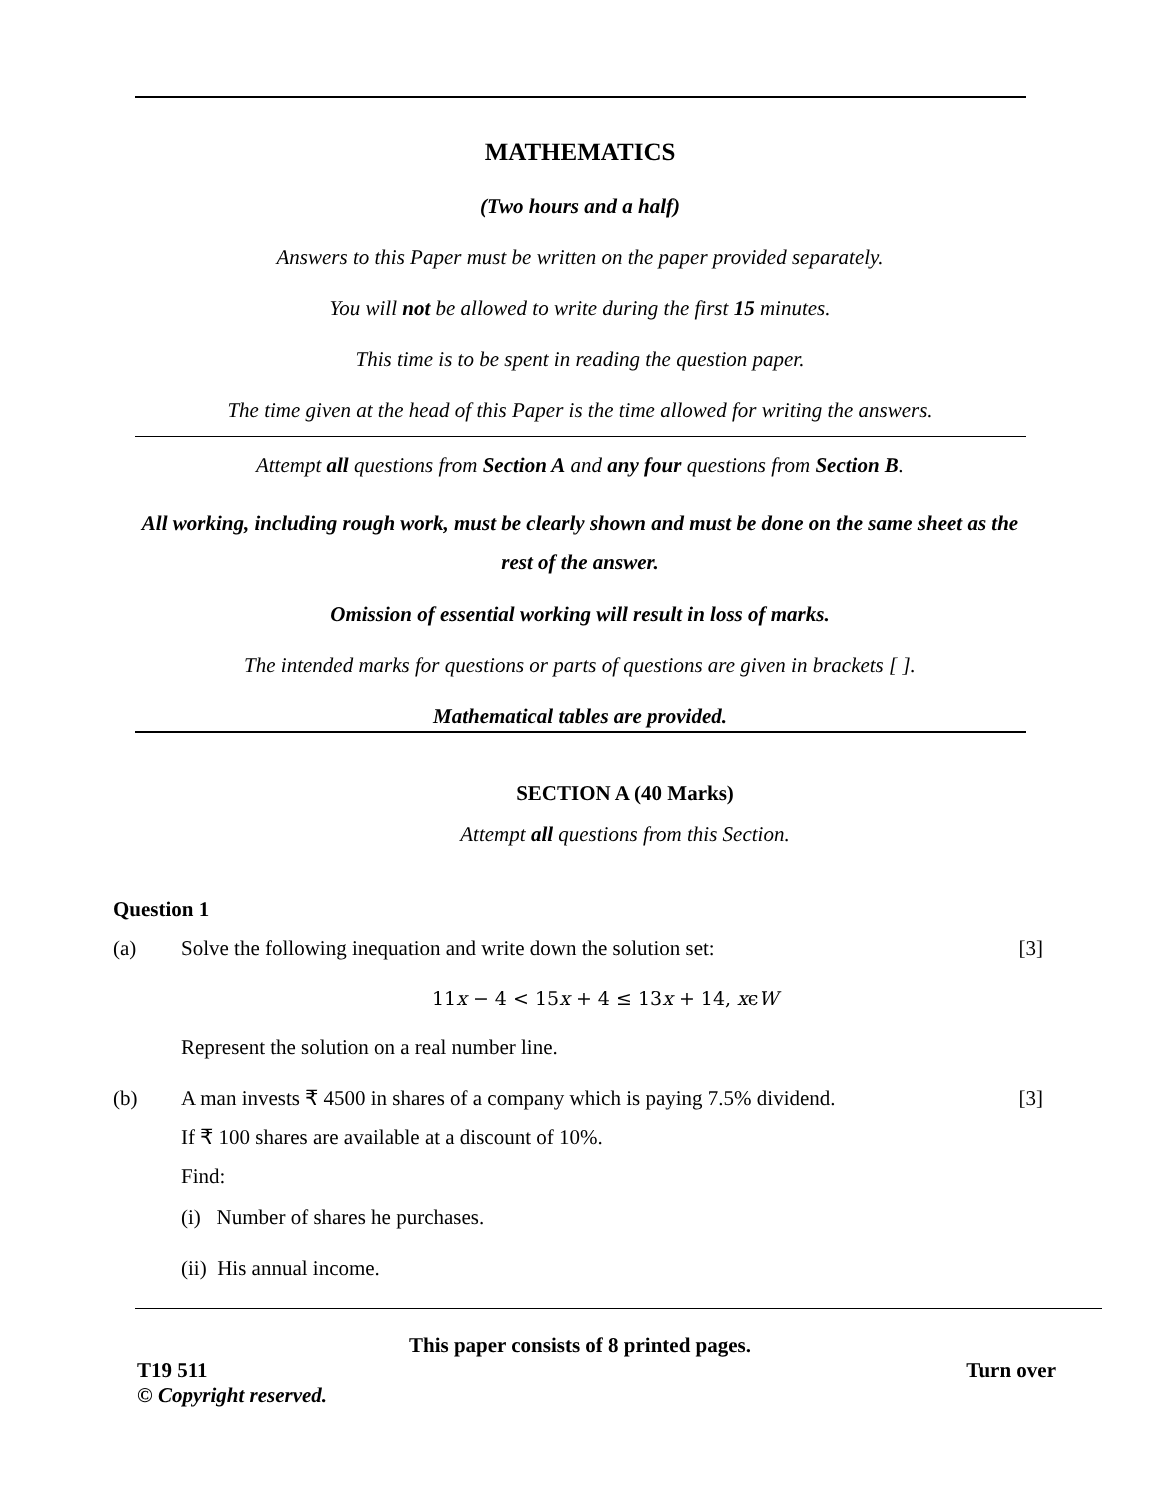MATHEMATICS
(Two hours and a half)
Answers to this Paper must be written on the paper provided separately.
You will not be allowed to write during the first 15 minutes.
This time is to be spent in reading the question paper.
The time given at the head of this Paper is the time allowed for writing the answers.
Attempt all questions from Section A and any four questions from Section B.
All working, including rough work, must be clearly shown and must be done on the same sheet as the rest of the answer.
Omission of essential working will result in loss of marks.
The intended marks for questions or parts of questions are given in brackets [ ].
Mathematical tables are provided.
SECTION A (40 Marks)
Attempt all questions from this Section.
Question 1
(a) Solve the following inequation and write down the solution set: [3]
11x − 4 < 15x + 4 ≤ 13x + 14, xϵW
Represent the solution on a real number line.
(b) A man invests ₹ 4500 in shares of a company which is paying 7.5% dividend. [3]
If ₹ 100 shares are available at a discount of 10%.
Find:
(i) Number of shares he purchases.
(ii) His annual income.
This paper consists of 8 printed pages.
T19 511 Turn over
© Copyright reserved.